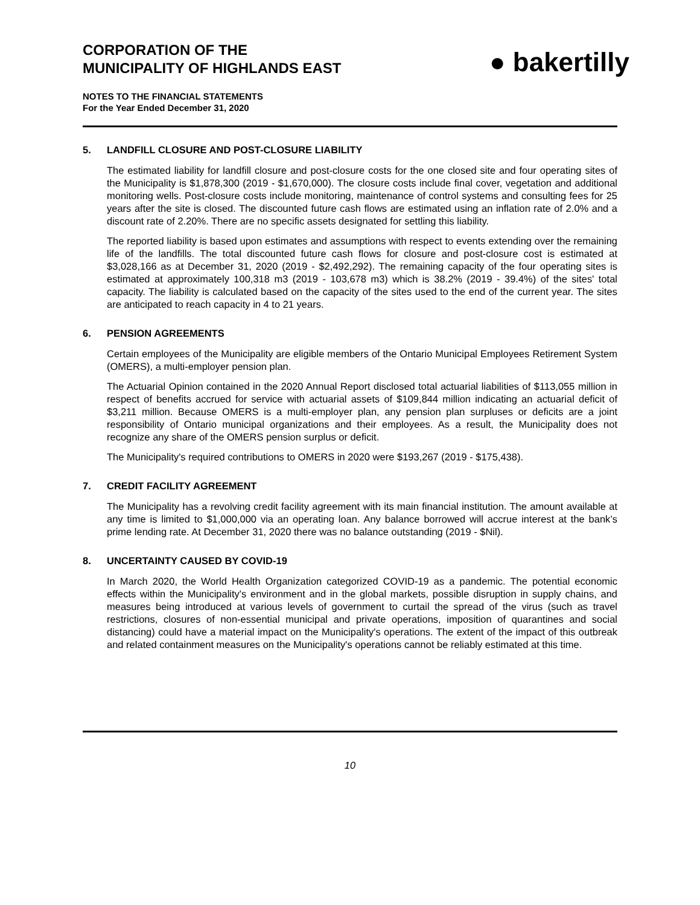CORPORATION OF THE
MUNICIPALITY OF HIGHLANDS EAST
NOTES TO THE FINANCIAL STATEMENTS
For the Year Ended December 31, 2020
● bakertilly
5. LANDFILL CLOSURE AND POST-CLOSURE LIABILITY
The estimated liability for landfill closure and post-closure costs for the one closed site and four operating sites of the Municipality is $1,878,300 (2019 - $1,670,000). The closure costs include final cover, vegetation and additional monitoring wells. Post-closure costs include monitoring, maintenance of control systems and consulting fees for 25 years after the site is closed. The discounted future cash flows are estimated using an inflation rate of 2.0% and a discount rate of 2.20%. There are no specific assets designated for settling this liability.
The reported liability is based upon estimates and assumptions with respect to events extending over the remaining life of the landfills. The total discounted future cash flows for closure and post-closure cost is estimated at $3,028,166 as at December 31, 2020 (2019 - $2,492,292). The remaining capacity of the four operating sites is estimated at approximately 100,318 m3 (2019 - 103,678 m3) which is 38.2% (2019 - 39.4%) of the sites' total capacity. The liability is calculated based on the capacity of the sites used to the end of the current year. The sites are anticipated to reach capacity in 4 to 21 years.
6. PENSION AGREEMENTS
Certain employees of the Municipality are eligible members of the Ontario Municipal Employees Retirement System (OMERS), a multi-employer pension plan.
The Actuarial Opinion contained in the 2020 Annual Report disclosed total actuarial liabilities of $113,055 million in respect of benefits accrued for service with actuarial assets of $109,844 million indicating an actuarial deficit of $3,211 million. Because OMERS is a multi-employer plan, any pension plan surpluses or deficits are a joint responsibility of Ontario municipal organizations and their employees. As a result, the Municipality does not recognize any share of the OMERS pension surplus or deficit.
The Municipality's required contributions to OMERS in 2020 were $193,267 (2019 - $175,438).
7. CREDIT FACILITY AGREEMENT
The Municipality has a revolving credit facility agreement with its main financial institution. The amount available at any time is limited to $1,000,000 via an operating loan. Any balance borrowed will accrue interest at the bank’s prime lending rate. At December 31, 2020 there was no balance outstanding (2019 - $Nil).
8. UNCERTAINTY CAUSED BY COVID-19
In March 2020, the World Health Organization categorized COVID-19 as a pandemic. The potential economic effects within the Municipality's environment and in the global markets, possible disruption in supply chains, and measures being introduced at various levels of government to curtail the spread of the virus (such as travel restrictions, closures of non-essential municipal and private operations, imposition of quarantines and social distancing) could have a material impact on the Municipality's operations. The extent of the impact of this outbreak and related containment measures on the Municipality's operations cannot be reliably estimated at this time.
10